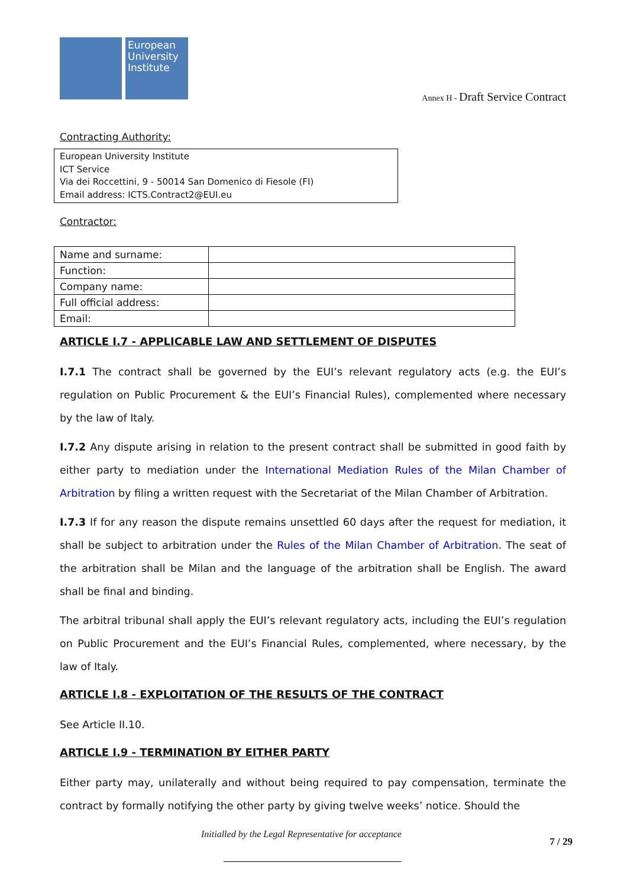European University Institute
Annex H - Draft Service Contract
Contracting Authority:
European University Institute
ICT Service
Via dei Roccettini, 9 - 50014 San Domenico di Fiesole (FI)
Email address: ICTS.Contract2@EUI.eu
Contractor:
| Name and surname: | |
| Function: | |
| Company name: | |
| Full official address: | |
| Email: | |
ARTICLE I.7 - APPLICABLE LAW AND SETTLEMENT OF DISPUTES
I.7.1 The contract shall be governed by the EUI’s relevant regulatory acts (e.g. the EUI’s regulation on Public Procurement & the EUI’s Financial Rules), complemented where necessary by the law of Italy.
I.7.2 Any dispute arising in relation to the present contract shall be submitted in good faith by either party to mediation under the International Mediation Rules of the Milan Chamber of Arbitration by filing a written request with the Secretariat of the Milan Chamber of Arbitration.
I.7.3 If for any reason the dispute remains unsettled 60 days after the request for mediation, it shall be subject to arbitration under the Rules of the Milan Chamber of Arbitration. The seat of the arbitration shall be Milan and the language of the arbitration shall be English. The award shall be final and binding.
The arbitral tribunal shall apply the EUI’s relevant regulatory acts, including the EUI’s regulation on Public Procurement and the EUI’s Financial Rules, complemented, where necessary, by the law of Italy.
ARTICLE I.8 - EXPLOITATION OF THE RESULTS OF THE CONTRACT
See Article II.10.
ARTICLE I.9 - TERMINATION BY EITHER PARTY
Either party may, unilaterally and without being required to pay compensation, terminate the contract by formally notifying the other party by giving twelve weeks’ notice. Should the
Initialled by the Legal Representative for acceptance
7 / 29